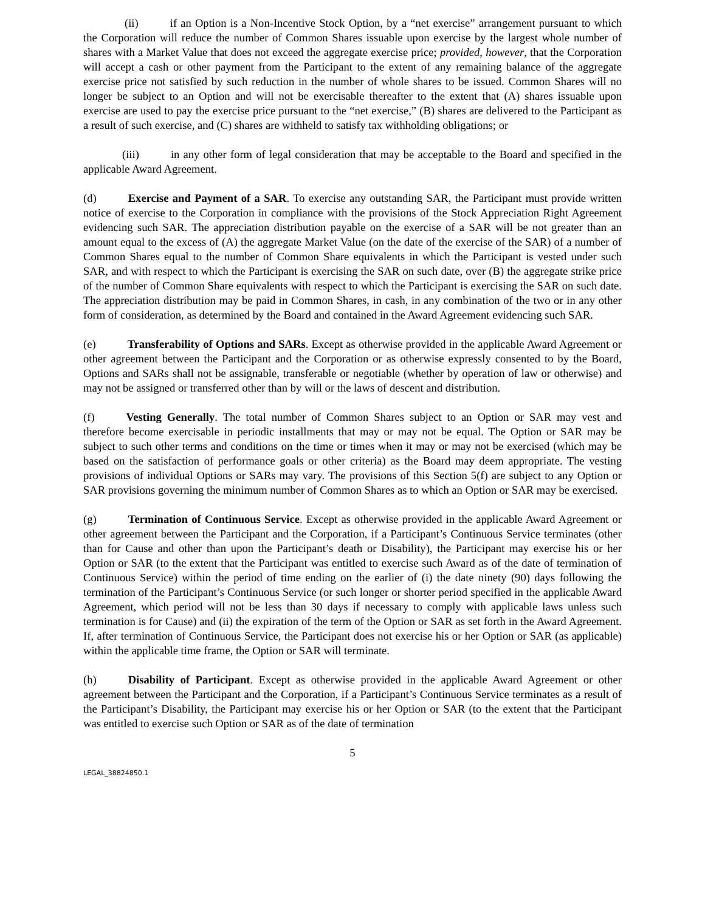(ii) if an Option is a Non-Incentive Stock Option, by a “net exercise” arrangement pursuant to which the Corporation will reduce the number of Common Shares issuable upon exercise by the largest whole number of shares with a Market Value that does not exceed the aggregate exercise price; provided, however, that the Corporation will accept a cash or other payment from the Participant to the extent of any remaining balance of the aggregate exercise price not satisfied by such reduction in the number of whole shares to be issued. Common Shares will no longer be subject to an Option and will not be exercisable thereafter to the extent that (A) shares issuable upon exercise are used to pay the exercise price pursuant to the “net exercise,” (B) shares are delivered to the Participant as a result of such exercise, and (C) shares are withheld to satisfy tax withholding obligations; or
(iii) in any other form of legal consideration that may be acceptable to the Board and specified in the applicable Award Agreement.
(d) Exercise and Payment of a SAR. To exercise any outstanding SAR, the Participant must provide written notice of exercise to the Corporation in compliance with the provisions of the Stock Appreciation Right Agreement evidencing such SAR. The appreciation distribution payable on the exercise of a SAR will be not greater than an amount equal to the excess of (A) the aggregate Market Value (on the date of the exercise of the SAR) of a number of Common Shares equal to the number of Common Share equivalents in which the Participant is vested under such SAR, and with respect to which the Participant is exercising the SAR on such date, over (B) the aggregate strike price of the number of Common Share equivalents with respect to which the Participant is exercising the SAR on such date. The appreciation distribution may be paid in Common Shares, in cash, in any combination of the two or in any other form of consideration, as determined by the Board and contained in the Award Agreement evidencing such SAR.
(e) Transferability of Options and SARs. Except as otherwise provided in the applicable Award Agreement or other agreement between the Participant and the Corporation or as otherwise expressly consented to by the Board, Options and SARs shall not be assignable, transferable or negotiable (whether by operation of law or otherwise) and may not be assigned or transferred other than by will or the laws of descent and distribution.
(f) Vesting Generally. The total number of Common Shares subject to an Option or SAR may vest and therefore become exercisable in periodic installments that may or may not be equal. The Option or SAR may be subject to such other terms and conditions on the time or times when it may or may not be exercised (which may be based on the satisfaction of performance goals or other criteria) as the Board may deem appropriate. The vesting provisions of individual Options or SARs may vary. The provisions of this Section 5(f) are subject to any Option or SAR provisions governing the minimum number of Common Shares as to which an Option or SAR may be exercised.
(g) Termination of Continuous Service. Except as otherwise provided in the applicable Award Agreement or other agreement between the Participant and the Corporation, if a Participant’s Continuous Service terminates (other than for Cause and other than upon the Participant’s death or Disability), the Participant may exercise his or her Option or SAR (to the extent that the Participant was entitled to exercise such Award as of the date of termination of Continuous Service) within the period of time ending on the earlier of (i) the date ninety (90) days following the termination of the Participant’s Continuous Service (or such longer or shorter period specified in the applicable Award Agreement, which period will not be less than 30 days if necessary to comply with applicable laws unless such termination is for Cause) and (ii) the expiration of the term of the Option or SAR as set forth in the Award Agreement. If, after termination of Continuous Service, the Participant does not exercise his or her Option or SAR (as applicable) within the applicable time frame, the Option or SAR will terminate.
(h) Disability of Participant. Except as otherwise provided in the applicable Award Agreement or other agreement between the Participant and the Corporation, if a Participant’s Continuous Service terminates as a result of the Participant’s Disability, the Participant may exercise his or her Option or SAR (to the extent that the Participant was entitled to exercise such Option or SAR as of the date of termination
5
LEGAL_38824850.1